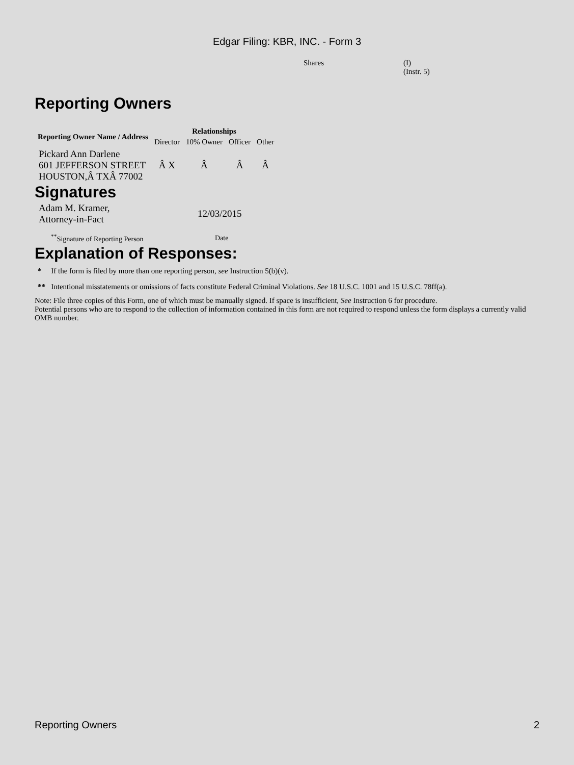Edgar Filing: KBR, INC. - Form 3
Shares (I)
(Instr. 5)
Reporting Owners
| Reporting Owner Name / Address | Relationships | | | |
| --- | --- | --- | --- | --- |
| | Director | 10% Owner | Officer | Other |
| Pickard Ann Darlene 601 JEFFERSON STREET HOUSTON,Â TXÂ 77002 | Â X | Â | Â | Â |
Signatures
| Adam M. Kramer, Attorney-in-Fact | 12/03/2015 |
| <sup>**</sup> Signature of Reporting Person | Date |
Explanation of Responses:
* If the form is filed by more than one reporting person, see Instruction 5(b)(v).
** Intentional misstatements or omissions of facts constitute Federal Criminal Violations. See 18 U.S.C. 1001 and 15 U.S.C. 78ff(a).
Note: File three copies of this Form, one of which must be manually signed. If space is insufficient, See Instruction 6 for procedure.
Potential persons who are to respond to the collection of information contained in this form are not required to respond unless the form displays a currently valid OMB number.
Reporting Owners 2